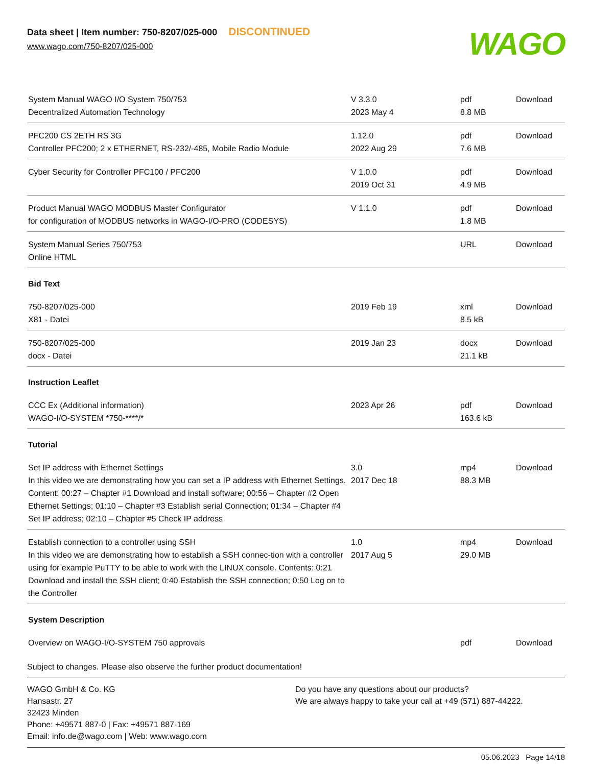Data sheet | Item number: 750-8207/025-000 DISCONTINUED
www.wago.com/750-8207/025-000
WAGO
| System Manual WAGO I/O System 750/753 Decentralized Automation Technology | V 3.3.0 2023 May 4 | pdf 8.8 MB | Download |
| PFC200 CS 2ETH RS 3G Controller PFC200; 2 x ETHERNET, RS-232/-485, Mobile Radio Module | 1.12.0 2022 Aug 29 | pdf 7.6 MB | Download |
| Cyber Security for Controller PFC100 / PFC200 | V 1.0.0 2019 Oct 31 | pdf 4.9 MB | Download |
| Product Manual WAGO MODBUS Master Configurator for configuration of MODBUS networks in WAGO-I/O-PRO (CODESYS) | V 1.1.0 | pdf 1.8 MB | Download |
| System Manual Series 750/753 Online HTML | | URL | Download |
| Bid Text | | | |
| 750-8207/025-000 X81 - Datei | 2019 Feb 19 | xml 8.5 kB | Download |
| 750-8207/025-000 docx - Datei | 2019 Jan 23 | docx 21.1 kB | Download |
| Instruction Leaflet | | | |
| CCC Ex (Additional information) WAGO-I/O-SYSTEM *750-****/* | 2023 Apr 26 | pdf 163.6 kB | Download |
| Tutorial | | | |
| Set IP address with Ethernet Settings In this video we are demonstrating how you can set a IP address with Ethernet Settings. Content: 00:27 – Chapter #1 Download and install software; 00:56 – Chapter #2 Open Ethernet Settings; 01:10 – Chapter #3 Establish serial Connection; 01:34 – Chapter #4 Set IP address; 02:10 – Chapter #5 Check IP address | 3.0 2017 Dec 18 | mp4 88.3 MB | Download |
| Establish connection to a controller using SSH In this video we are demonstrating how to establish a SSH connec-tion with a controller using for example PuTTY to be able to work with the LINUX console. Contents: 0:21 Download and install the SSH client; 0:40 Establish the SSH connection; 0:50 Log on to the Controller | 1.0 2017 Aug 5 | mp4 29.0 MB | Download |
| System Description | | | |
| Overview on WAGO-I/O-SYSTEM 750 approvals | | pdf | Download |
Subject to changes. Please also observe the further product documentation!
WAGO GmbH & Co. KG
Hansastr. 27
32423 Minden
Phone: +49571 887-0 | Fax: +49571 887-169
Email: info.de@wago.com | Web: www.wago.com
Do you have any questions about our products?
We are always happy to take your call at +49 (571) 887-44222.
05.06.2023 Page 14/18